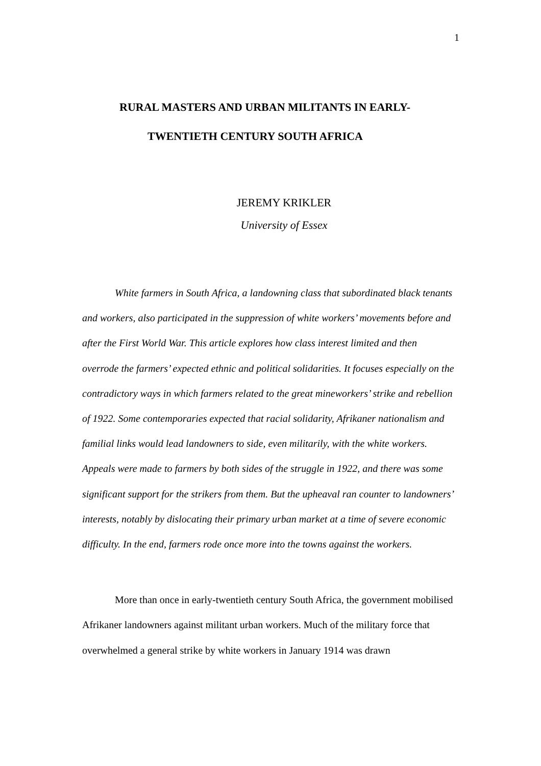1
RURAL MASTERS AND URBAN MILITANTS IN EARLY-
TWENTIETH CENTURY SOUTH AFRICA
JEREMY KRIKLER
University of Essex
White farmers in South Africa, a landowning class that subordinated black tenants and workers, also participated in the suppression of white workers’ movements before and after the First World War. This article explores how class interest limited and then overrode the farmers’ expected ethnic and political solidarities. It focuses especially on the contradictory ways in which farmers related to the great mineworkers’ strike and rebellion of 1922. Some contemporaries expected that racial solidarity, Afrikaner nationalism and familial links would lead landowners to side, even militarily, with the white workers. Appeals were made to farmers by both sides of the struggle in 1922, and there was some significant support for the strikers from them. But the upheaval ran counter to landowners’ interests, notably by dislocating their primary urban market at a time of severe economic difficulty. In the end, farmers rode once more into the towns against the workers.
More than once in early-twentieth century South Africa, the government mobilised Afrikaner landowners against militant urban workers. Much of the military force that overwhelmed a general strike by white workers in January 1914 was drawn